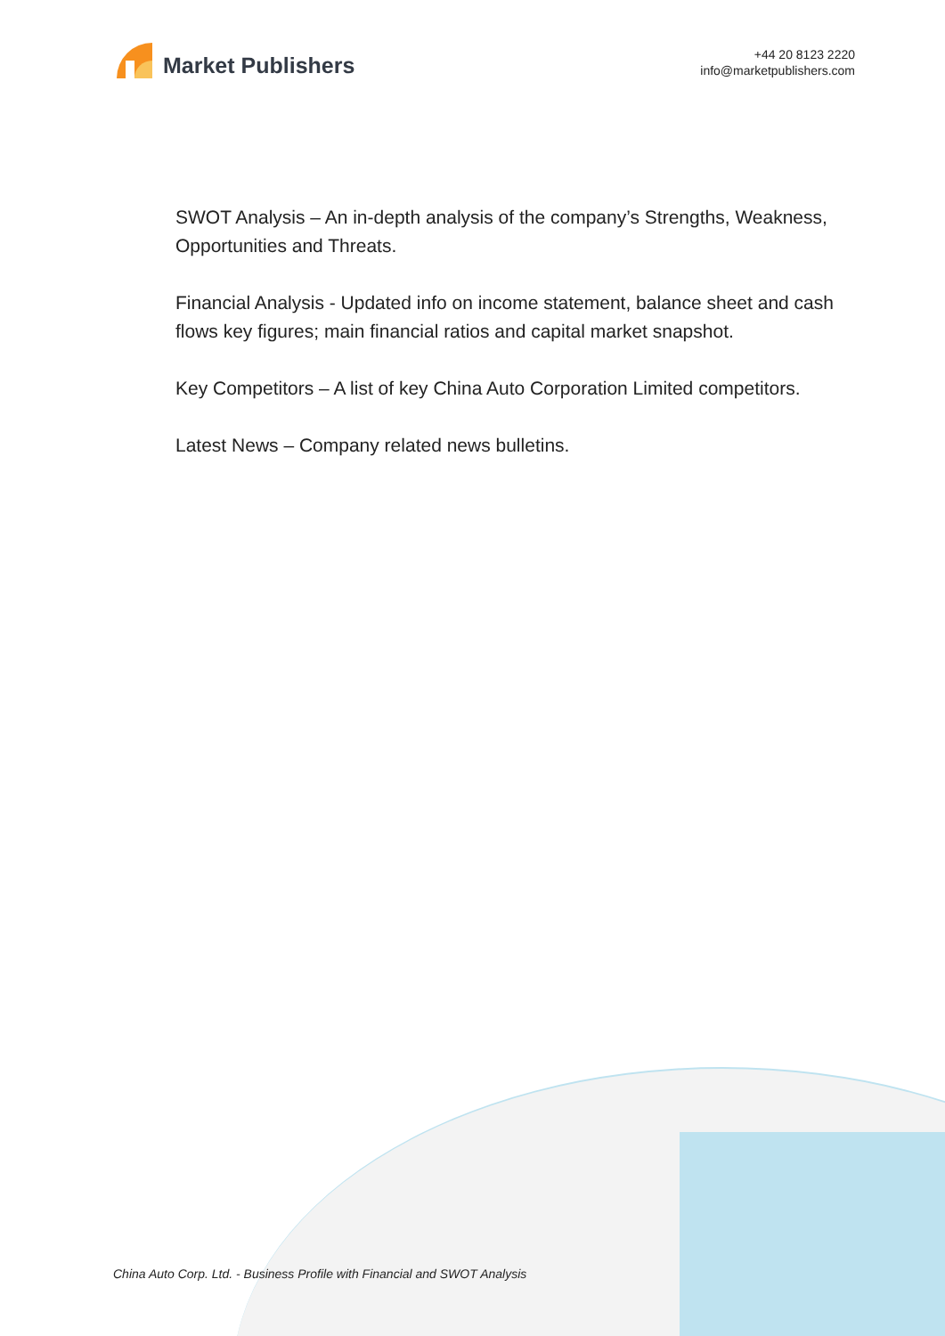Market Publishers
+44 20 8123 2220
info@marketpublishers.com
SWOT Analysis – An in-depth analysis of the company’s Strengths, Weakness, Opportunities and Threats.
Financial Analysis - Updated info on income statement, balance sheet and cash flows key figures; main financial ratios and capital market snapshot.
Key Competitors – A list of key China Auto Corporation Limited competitors.
Latest News – Company related news bulletins.
China Auto Corp. Ltd. - Business Profile with Financial and SWOT Analysis